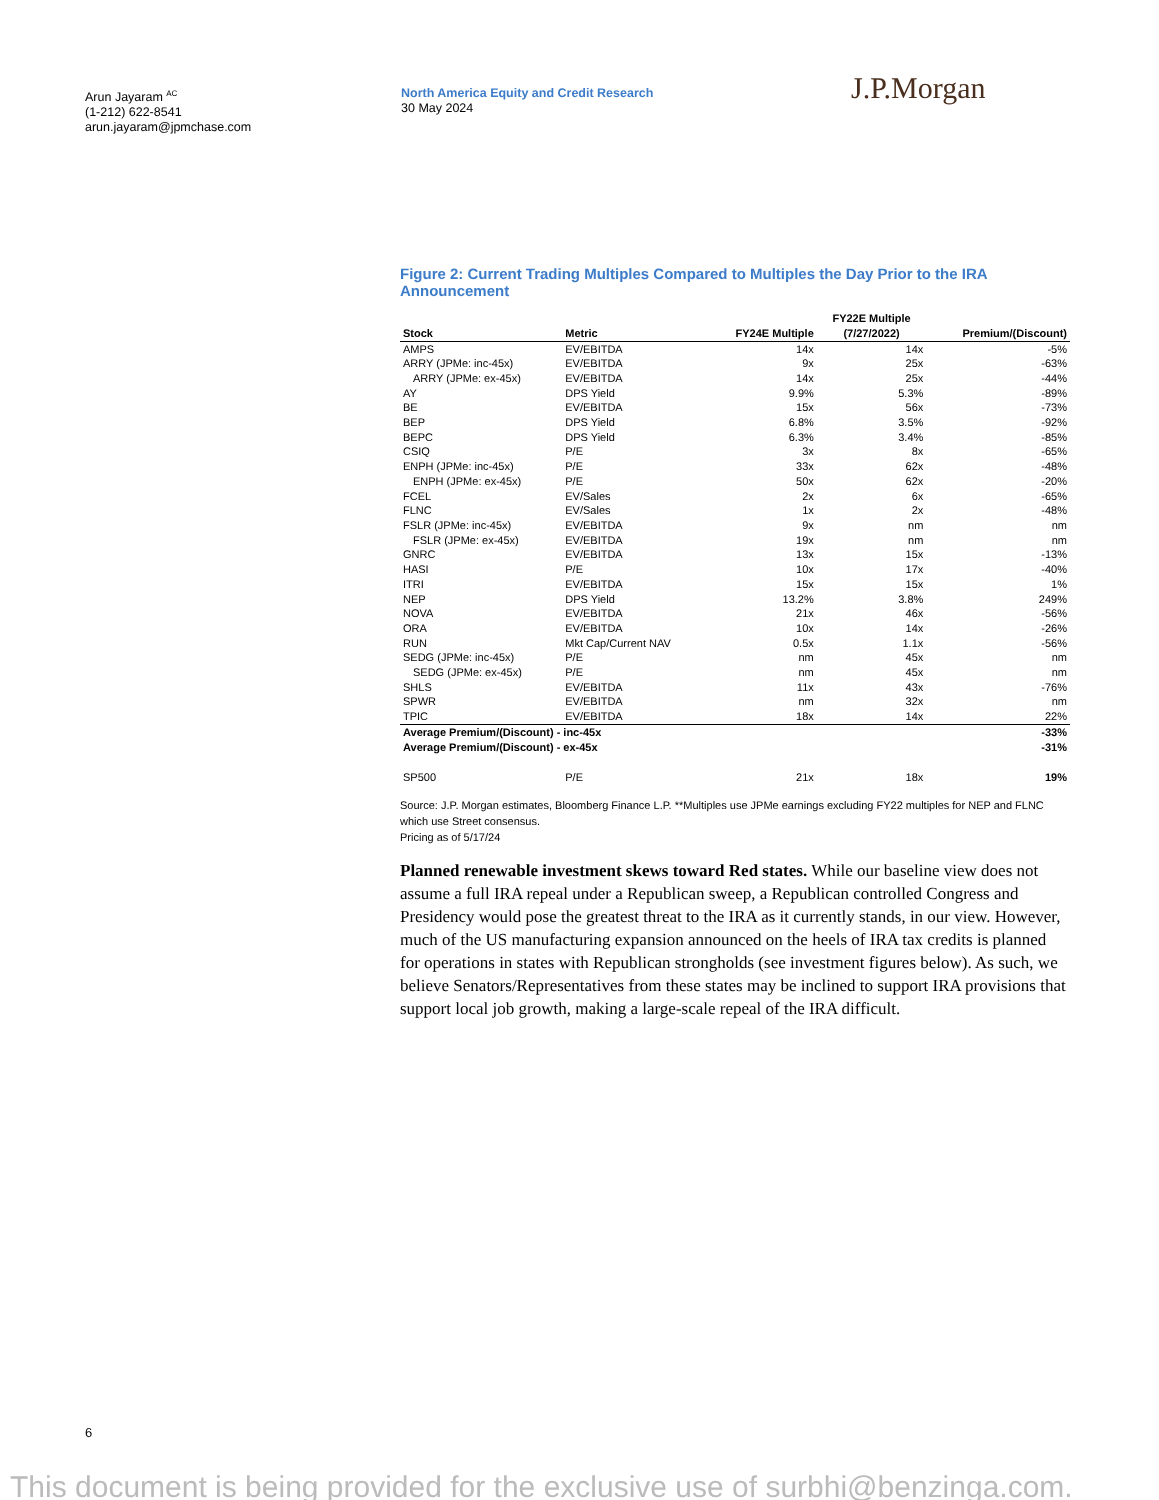Arun Jayaram <sup>AC</sup>
(1-212) 622-8541
arun.jayaram@jpmchase.com
North America Equity and Credit Research
30 May 2024
J.P.Morgan
Figure 2: Current Trading Multiples Compared to Multiples the Day Prior to the IRA Announcement
| Stock | Metric | FY24E Multiple | FY22E Multiple (7/27/2022) | Premium/(Discount) |
| --- | --- | --- | --- | --- |
| AMPS | EV/EBITDA | 14x | 14x | -5% |
| ARRY (JPMe: inc-45x) | EV/EBITDA | 9x | 25x | -63% |
| ARRY (JPMe: ex-45x) | EV/EBITDA | 14x | 25x | -44% |
| AY | DPS Yield | 9.9% | 5.3% | -89% |
| BE | EV/EBITDA | 15x | 56x | -73% |
| BEP | DPS Yield | 6.8% | 3.5% | -92% |
| BEPC | DPS Yield | 6.3% | 3.4% | -85% |
| CSIQ | P/E | 3x | 8x | -65% |
| ENPH (JPMe: inc-45x) | P/E | 33x | 62x | -48% |
| ENPH (JPMe: ex-45x) | P/E | 50x | 62x | -20% |
| FCEL | EV/Sales | 2x | 6x | -65% |
| FLNC | EV/Sales | 1x | 2x | -48% |
| FSLR (JPMe: inc-45x) | EV/EBITDA | 9x | nm | nm |
| FSLR (JPMe: ex-45x) | EV/EBITDA | 19x | nm | nm |
| GNRC | EV/EBITDA | 13x | 15x | -13% |
| HASI | P/E | 10x | 17x | -40% |
| ITRI | EV/EBITDA | 15x | 15x | 1% |
| NEP | DPS Yield | 13.2% | 3.8% | 249% |
| NOVA | EV/EBITDA | 21x | 46x | -56% |
| ORA | EV/EBITDA | 10x | 14x | -26% |
| RUN | Mkt Cap/Current NAV | 0.5x | 1.1x | -56% |
| SEDG (JPMe: inc-45x) | P/E | nm | 45x | nm |
| SEDG (JPMe: ex-45x) | P/E | nm | 45x | nm |
| SHLS | EV/EBITDA | 11x | 43x | -76% |
| SPWR | EV/EBITDA | nm | 32x | nm |
| TPIC | EV/EBITDA | 18x | 14x | 22% |
| Average Premium/(Discount) - inc-45x | | | | -33% |
| Average Premium/(Discount) - ex-45x | | | | -31% |
| SP500 | P/E | 21x | 18x | 19% |
Source: J.P. Morgan estimates, Bloomberg Finance L.P. **Multiples use JPMe earnings excluding FY22 multiples for NEP and FLNC which use Street consensus.
Pricing as of 5/17/24
Planned renewable investment skews toward Red states. While our baseline view does not assume a full IRA repeal under a Republican sweep, a Republican controlled Congress and Presidency would pose the greatest threat to the IRA as it currently stands, in our view. However, much of the US manufacturing expansion announced on the heels of IRA tax credits is planned for operations in states with Republican strongholds (see investment figures below). As such, we believe Senators/Representatives from these states may be inclined to support IRA provisions that support local job growth, making a large-scale repeal of the IRA difficult.
6
This document is being provided for the exclusive use of surbhi@benzinga.com.